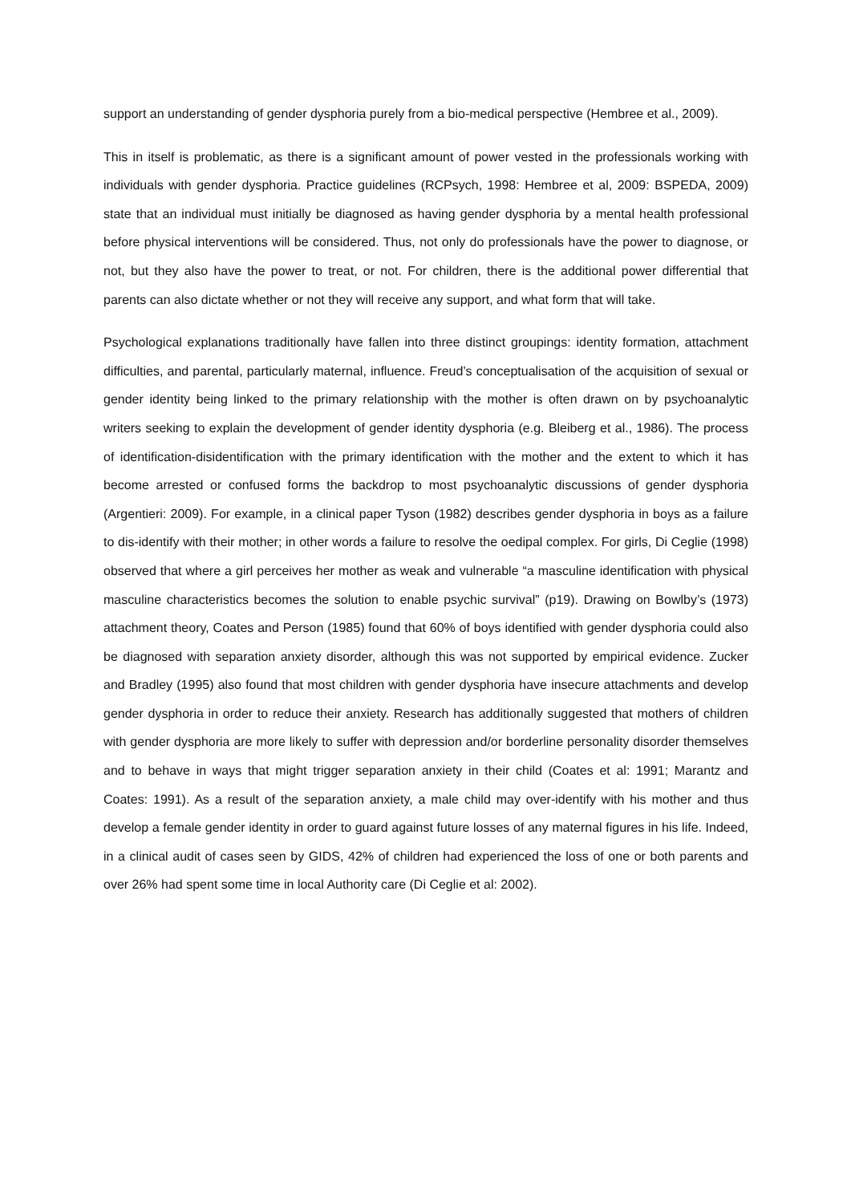support an understanding of gender dysphoria purely from a bio-medical perspective (Hembree et al., 2009).
This in itself is problematic, as there is a significant amount of power vested in the professionals working with individuals with gender dysphoria. Practice guidelines (RCPsych, 1998: Hembree et al, 2009: BSPEDA, 2009) state that an individual must initially be diagnosed as having gender dysphoria by a mental health professional before physical interventions will be considered. Thus, not only do professionals have the power to diagnose, or not, but they also have the power to treat, or not. For children, there is the additional power differential that parents can also dictate whether or not they will receive any support, and what form that will take.
Psychological explanations traditionally have fallen into three distinct groupings: identity formation, attachment difficulties, and parental, particularly maternal, influence. Freud’s conceptualisation of the acquisition of sexual or gender identity being linked to the primary relationship with the mother is often drawn on by psychoanalytic writers seeking to explain the development of gender identity dysphoria (e.g. Bleiberg et al., 1986). The process of identification-disidentification with the primary identification with the mother and the extent to which it has become arrested or confused forms the backdrop to most psychoanalytic discussions of gender dysphoria (Argentieri: 2009). For example, in a clinical paper Tyson (1982) describes gender dysphoria in boys as a failure to dis-identify with their mother; in other words a failure to resolve the oedipal complex. For girls, Di Ceglie (1998) observed that where a girl perceives her mother as weak and vulnerable “a masculine identification with physical masculine characteristics becomes the solution to enable psychic survival” (p19). Drawing on Bowlby’s (1973) attachment theory, Coates and Person (1985) found that 60% of boys identified with gender dysphoria could also be diagnosed with separation anxiety disorder, although this was not supported by empirical evidence. Zucker and Bradley (1995) also found that most children with gender dysphoria have insecure attachments and develop gender dysphoria in order to reduce their anxiety. Research has additionally suggested that mothers of children with gender dysphoria are more likely to suffer with depression and/or borderline personality disorder themselves and to behave in ways that might trigger separation anxiety in their child (Coates et al: 1991; Marantz and Coates: 1991). As a result of the separation anxiety, a male child may over-identify with his mother and thus develop a female gender identity in order to guard against future losses of any maternal figures in his life. Indeed, in a clinical audit of cases seen by GIDS, 42% of children had experienced the loss of one or both parents and over 26% had spent some time in local Authority care (Di Ceglie et al: 2002).